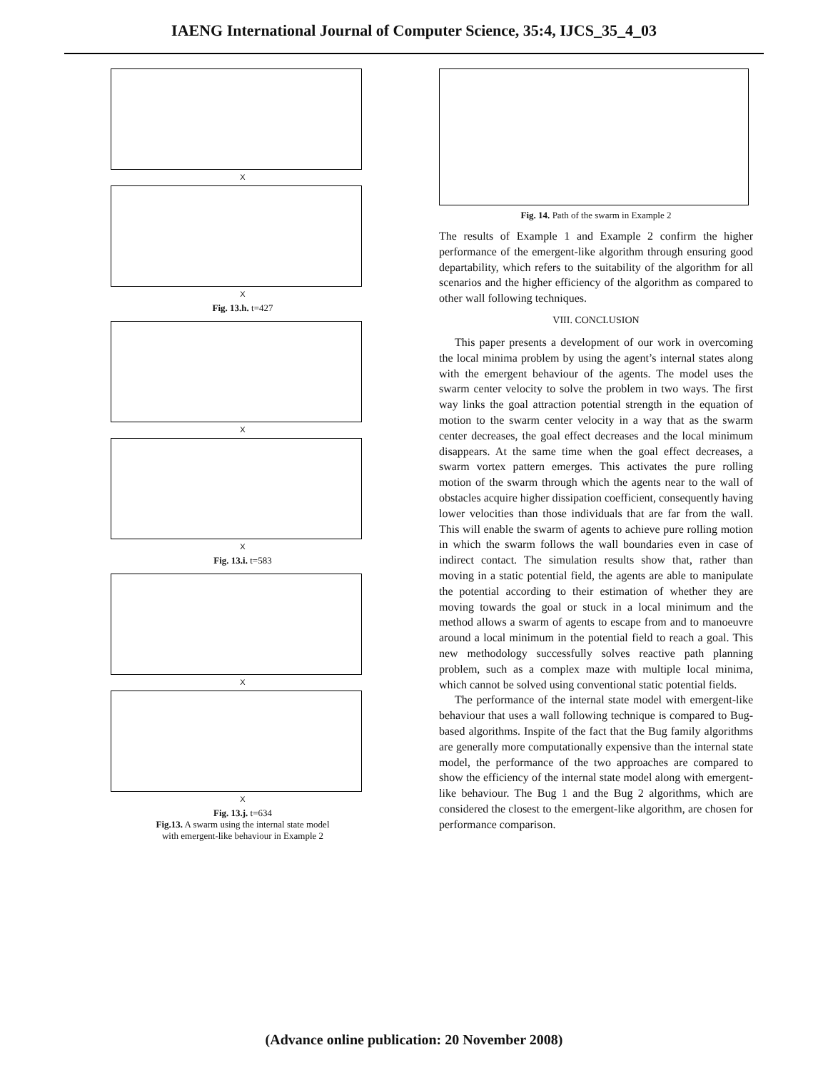IAENG International Journal of Computer Science, 35:4, IJCS_35_4_03
X
X
Fig. 13.h. t=427
X
X
Fig. 13.i. t=583
X
X
Fig. 13.j. t=634
Fig.13. A swarm using the internal state model
with emergent-like behaviour in Example 2
Fig. 14. Path of the swarm in Example 2
The results of Example 1 and Example 2 confirm the higher performance of the emergent-like algorithm through ensuring good departability, which refers to the suitability of the algorithm for all scenarios and the higher efficiency of the algorithm as compared to other wall following techniques.
VIII. CONCLUSION
This paper presents a development of our work in overcoming the local minima problem by using the agent’s internal states along with the emergent behaviour of the agents. The model uses the swarm center velocity to solve the problem in two ways. The first way links the goal attraction potential strength in the equation of motion to the swarm center velocity in a way that as the swarm center decreases, the goal effect decreases and the local minimum disappears. At the same time when the goal effect decreases, a swarm vortex pattern emerges. This activates the pure rolling motion of the swarm through which the agents near to the wall of obstacles acquire higher dissipation coefficient, consequently having lower velocities than those individuals that are far from the wall. This will enable the swarm of agents to achieve pure rolling motion in which the swarm follows the wall boundaries even in case of indirect contact. The simulation results show that, rather than moving in a static potential field, the agents are able to manipulate the potential according to their estimation of whether they are moving towards the goal or stuck in a local minimum and the method allows a swarm of agents to escape from and to manoeuvre around a local minimum in the potential field to reach a goal. This new methodology successfully solves reactive path planning problem, such as a complex maze with multiple local minima, which cannot be solved using conventional static potential fields.
The performance of the internal state model with emergent-like behaviour that uses a wall following technique is compared to Bug-based algorithms. Inspite of the fact that the Bug family algorithms are generally more computationally expensive than the internal state model, the performance of the two approaches are compared to show the efficiency of the internal state model along with emergent-like behaviour. The Bug 1 and the Bug 2 algorithms, which are considered the closest to the emergent-like algorithm, are chosen for performance comparison.
(Advance online publication: 20 November 2008)